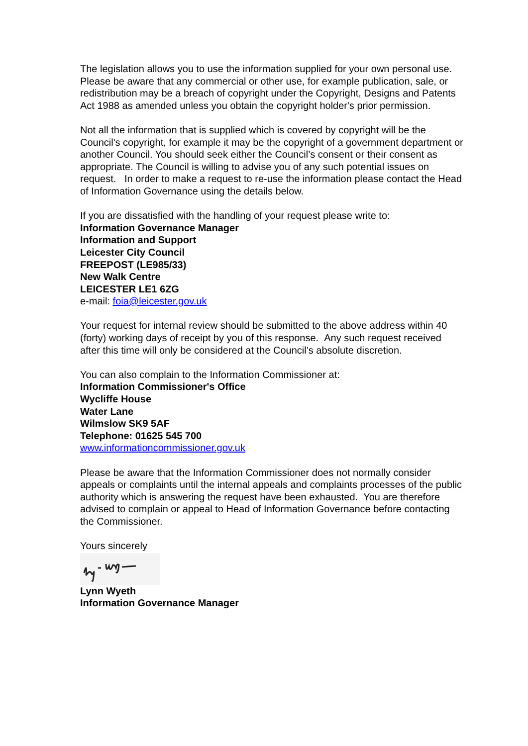The legislation allows you to use the information supplied for your own personal use. Please be aware that any commercial or other use, for example publication, sale, or redistribution may be a breach of copyright under the Copyright, Designs and Patents Act 1988 as amended unless you obtain the copyright holder's prior permission.
Not all the information that is supplied which is covered by copyright will be the Council's copyright, for example it may be the copyright of a government department or another Council. You should seek either the Council’s consent or their consent as appropriate. The Council is willing to advise you of any such potential issues on request. In order to make a request to re-use the information please contact the Head of Information Governance using the details below.
If you are dissatisfied with the handling of your request please write to:
Information Governance Manager
Information and Support
Leicester City Council
FREEPOST (LE985/33)
New Walk Centre
LEICESTER LE1 6ZG
e-mail: foia@leicester.gov.uk
Your request for internal review should be submitted to the above address within 40 (forty) working days of receipt by you of this response. Any such request received after this time will only be considered at the Council’s absolute discretion.
You can also complain to the Information Commissioner at:
Information Commissioner's Office
Wycliffe House
Water Lane
Wilmslow SK9 5AF
Telephone: 01625 545 700
www.informationcommissioner.gov.uk
Please be aware that the Information Commissioner does not normally consider appeals or complaints until the internal appeals and complaints processes of the public authority which is answering the request have been exhausted. You are therefore advised to complain or appeal to Head of Information Governance before contacting the Commissioner.
Yours sincerely
Lynn Wyeth
Information Governance Manager